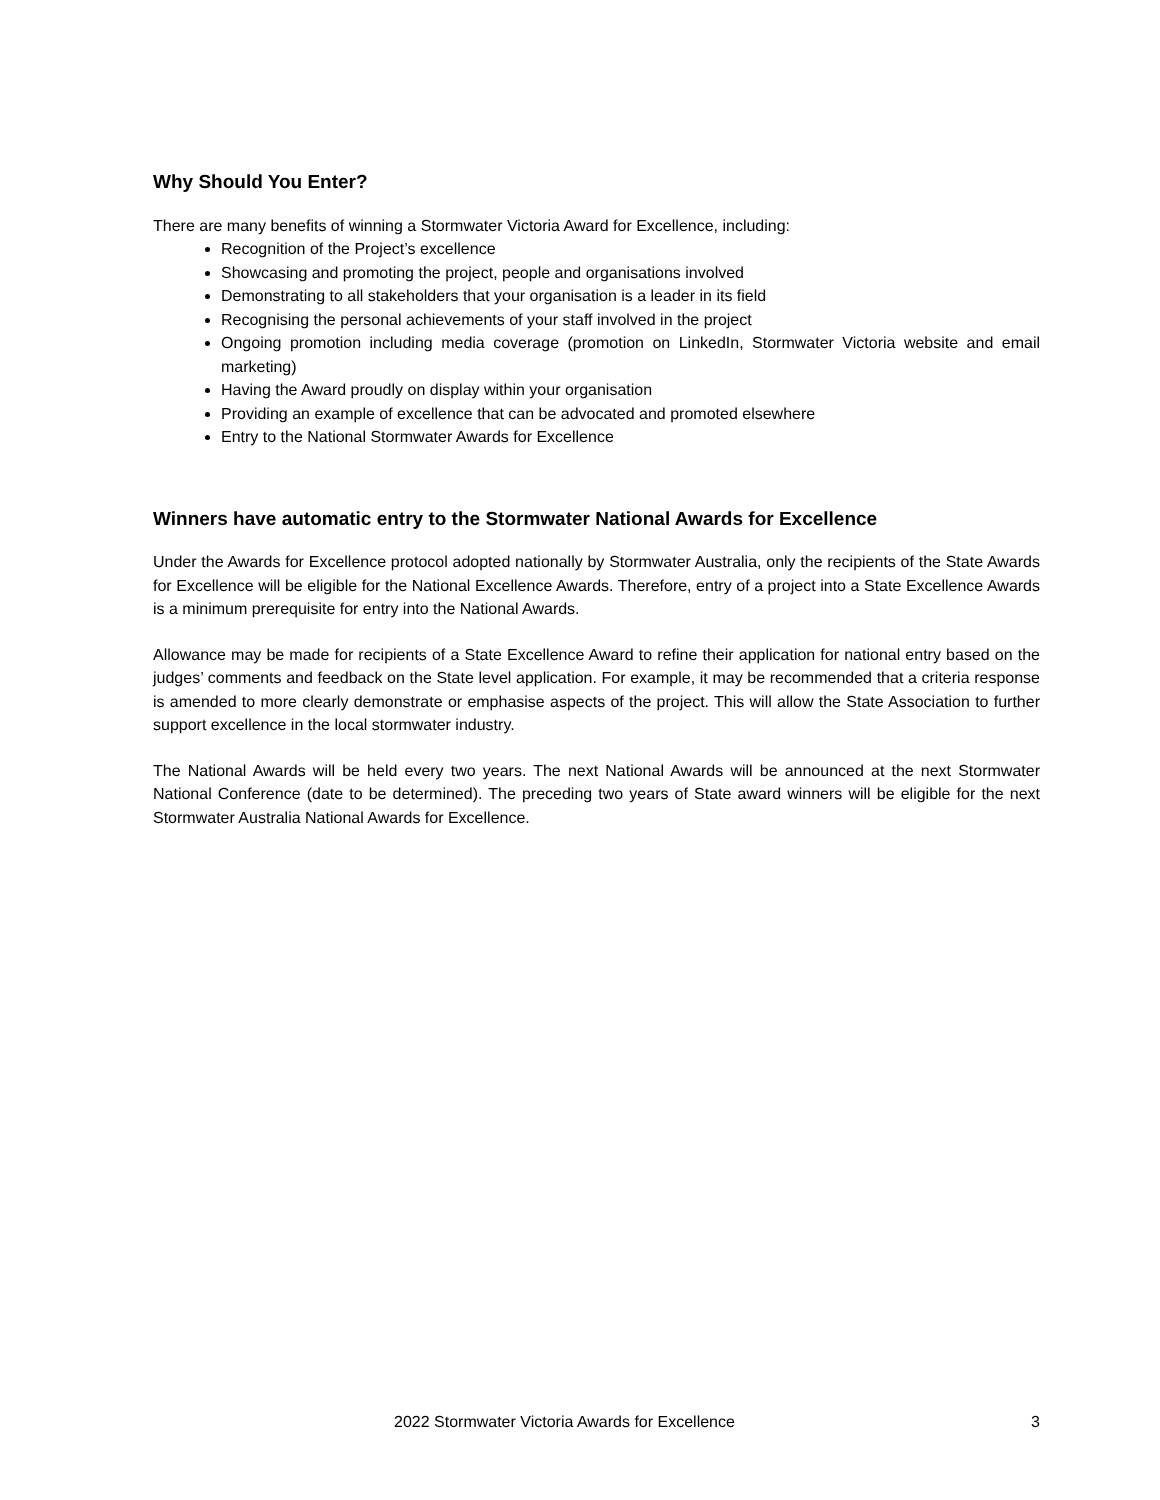Why Should You Enter?
There are many benefits of winning a Stormwater Victoria Award for Excellence, including:
Recognition of the Project’s excellence
Showcasing and promoting the project, people and organisations involved
Demonstrating to all stakeholders that your organisation is a leader in its field
Recognising the personal achievements of your staff involved in the project
Ongoing promotion including media coverage (promotion on LinkedIn, Stormwater Victoria website and email marketing)
Having the Award proudly on display within your organisation
Providing an example of excellence that can be advocated and promoted elsewhere
Entry to the National Stormwater Awards for Excellence
Winners have automatic entry to the Stormwater National Awards for Excellence
Under the Awards for Excellence protocol adopted nationally by Stormwater Australia, only the recipients of the State Awards for Excellence will be eligible for the National Excellence Awards. Therefore, entry of a project into a State Excellence Awards is a minimum prerequisite for entry into the National Awards.
Allowance may be made for recipients of a State Excellence Award to refine their application for national entry based on the judges’ comments and feedback on the State level application. For example, it may be recommended that a criteria response is amended to more clearly demonstrate or emphasise aspects of the project. This will allow the State Association to further support excellence in the local stormwater industry.
The National Awards will be held every two years. The next National Awards will be announced at the next Stormwater National Conference (date to be determined). The preceding two years of State award winners will be eligible for the next Stormwater Australia National Awards for Excellence.
2022 Stormwater Victoria Awards for Excellence 3